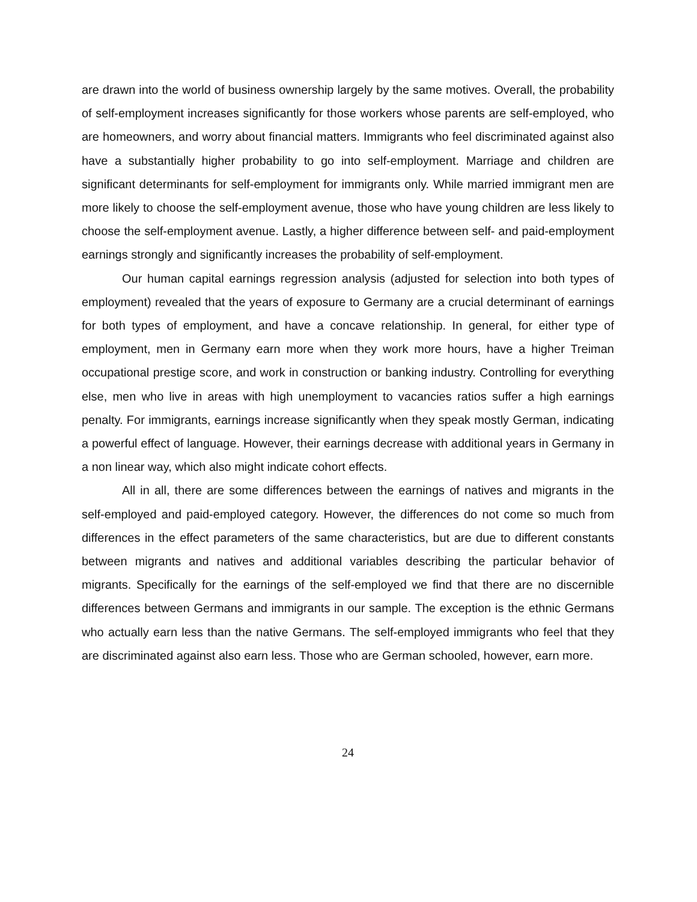are drawn into the world of business ownership largely by the same motives. Overall, the probability of self-employment increases significantly for those workers whose parents are self-employed, who are homeowners, and worry about financial matters. Immigrants who feel discriminated against also have a substantially higher probability to go into self-employment. Marriage and children are significant determinants for self-employment for immigrants only. While married immigrant men are more likely to choose the self-employment avenue, those who have young children are less likely to choose the self-employment avenue. Lastly, a higher difference between self- and paid-employment earnings strongly and significantly increases the probability of self-employment.
Our human capital earnings regression analysis (adjusted for selection into both types of employment) revealed that the years of exposure to Germany are a crucial determinant of earnings for both types of employment, and have a concave relationship. In general, for either type of employment, men in Germany earn more when they work more hours, have a higher Treiman occupational prestige score, and work in construction or banking industry. Controlling for everything else, men who live in areas with high unemployment to vacancies ratios suffer a high earnings penalty. For immigrants, earnings increase significantly when they speak mostly German, indicating a powerful effect of language. However, their earnings decrease with additional years in Germany in a non linear way, which also might indicate cohort effects.
All in all, there are some differences between the earnings of natives and migrants in the self-employed and paid-employed category. However, the differences do not come so much from differences in the effect parameters of the same characteristics, but are due to different constants between migrants and natives and additional variables describing the particular behavior of migrants. Specifically for the earnings of the self-employed we find that there are no discernible differences between Germans and immigrants in our sample. The exception is the ethnic Germans who actually earn less than the native Germans. The self-employed immigrants who feel that they are discriminated against also earn less. Those who are German schooled, however, earn more.
24